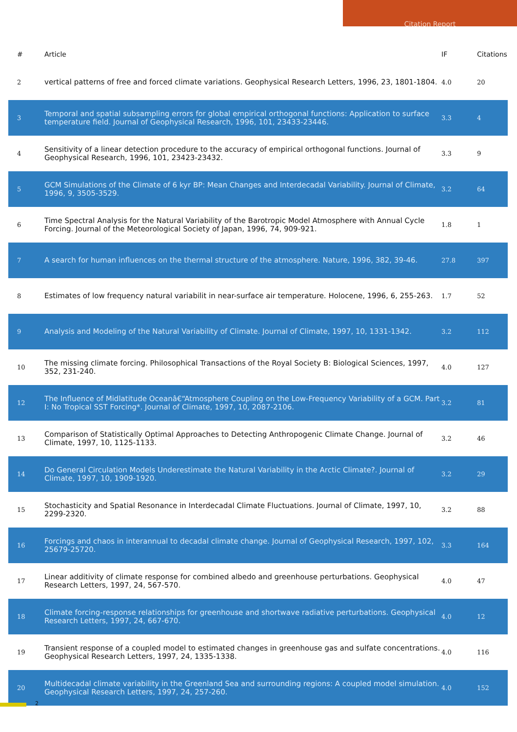Citation Report
| # | Article | IF | Citations |
| --- | --- | --- | --- |
| 2 | vertical patterns of free and forced climate variations. Geophysical Research Letters, 1996, 23, 1801-1804. | 4.0 | 20 |
| 3 | Temporal and spatial subsampling errors for global empirical orthogonal functions: Application to surface temperature field. Journal of Geophysical Research, 1996, 101, 23433-23446. | 3.3 | 4 |
| 4 | Sensitivity of a linear detection procedure to the accuracy of empirical orthogonal functions. Journal of Geophysical Research, 1996, 101, 23423-23432. | 3.3 | 9 |
| 5 | GCM Simulations of the Climate of 6 kyr BP: Mean Changes and Interdecadal Variability. Journal of Climate, 1996, 9, 3505-3529. | 3.2 | 64 |
| 6 | Time Spectral Analysis for the Natural Variability of the Barotropic Model Atmosphere with Annual Cycle Forcing. Journal of the Meteorological Society of Japan, 1996, 74, 909-921. | 1.8 | 1 |
| 7 | A search for human influences on the thermal structure of the atmosphere. Nature, 1996, 382, 39-46. | 27.8 | 397 |
| 8 | Estimates of low frequency natural variabilit in near-surface air temperature. Holocene, 1996, 6, 255-263. | 1.7 | 52 |
| 9 | Analysis and Modeling of the Natural Variability of Climate. Journal of Climate, 1997, 10, 1331-1342. | 3.2 | 112 |
| 10 | The missing climate forcing. Philosophical Transactions of the Royal Society B: Biological Sciences, 1997, 352, 231-240. | 4.0 | 127 |
| 12 | The Influence of Midlatitude Oceanâ€“Atmosphere Coupling on the Low-Frequency Variability of a GCM. Part I: No Tropical SST Forcing*. Journal of Climate, 1997, 10, 2087-2106. | 3.2 | 81 |
| 13 | Comparison of Statistically Optimal Approaches to Detecting Anthropogenic Climate Change. Journal of Climate, 1997, 10, 1125-1133. | 3.2 | 46 |
| 14 | Do General Circulation Models Underestimate the Natural Variability in the Arctic Climate?. Journal of Climate, 1997, 10, 1909-1920. | 3.2 | 29 |
| 15 | Stochasticity and Spatial Resonance in Interdecadal Climate Fluctuations. Journal of Climate, 1997, 10, 2299-2320. | 3.2 | 88 |
| 16 | Forcings and chaos in interannual to decadal climate change. Journal of Geophysical Research, 1997, 102, 25679-25720. | 3.3 | 164 |
| 17 | Linear additivity of climate response for combined albedo and greenhouse perturbations. Geophysical Research Letters, 1997, 24, 567-570. | 4.0 | 47 |
| 18 | Climate forcing-response relationships for greenhouse and shortwave radiative perturbations. Geophysical Research Letters, 1997, 24, 667-670. | 4.0 | 12 |
| 19 | Transient response of a coupled model to estimated changes in greenhouse gas and sulfate concentrations. Geophysical Research Letters, 1997, 24, 1335-1338. | 4.0 | 116 |
| 20 | Multidecadal climate variability in the Greenland Sea and surrounding regions: A coupled model simulation. Geophysical Research Letters, 1997, 24, 257-260. | 4.0 | 152 |
2